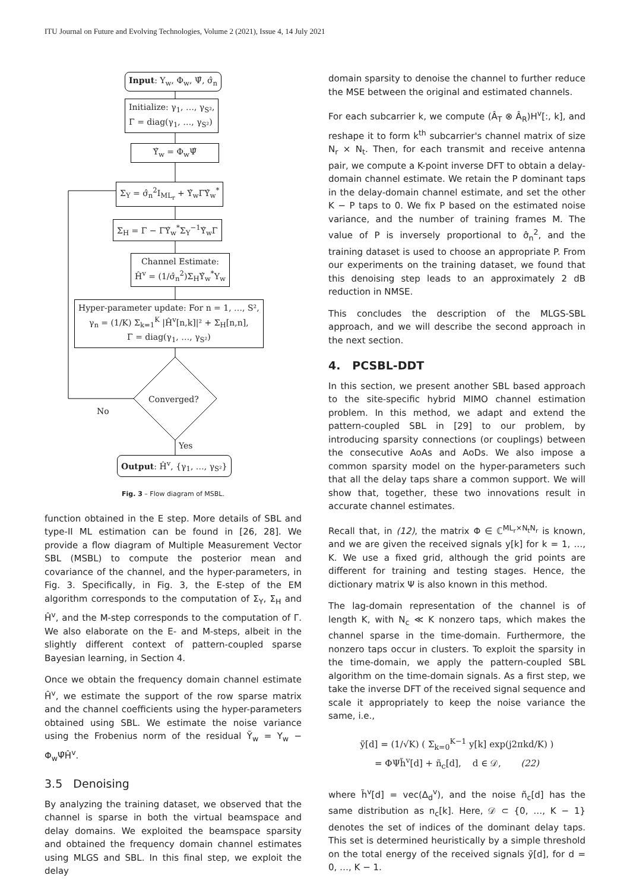ITU Journal on Future and Evolving Technologies, Volume 2 (2021), Issue 4, 14 July 2021
Input: Y<sub>w</sub>, Φ<sub>w</sub>, Ψ̂, σ̂<sub>n</sub>
Initialize: γ<sub>1</sub>, …, γ<sub>S²</sub>,
Γ = diag(γ<sub>1</sub>, …, γ<sub>S²</sub>)
Υ̂<sub>w</sub> = Φ<sub>w</sub>Ψ̂
Σ<sub>Y</sub> = σ̂<sub>n</sub><sup>2</sup>I<sub>ML<sub>r</sub></sub> + Υ̂<sub>w</sub>ΓΥ̂<sub>w</sub><sup>*</sup>
Σ<sub>H</sub> = Γ − ΓΥ̂<sub>w</sub><sup>*</sup>Σ<sub>Y</sub><sup>−1</sup>Υ̂<sub>w</sub>Γ
Channel Estimate:
Ĥ<sup>v</sup> = (1/σ̂<sub>n</sub><sup>2</sup>)Σ<sub>H</sub>Υ̂<sub>w</sub><sup>*</sup>Y<sub>w</sub>
Hyper-parameter update: For n = 1, …, S²,
γ<sub>n</sub> = (1/K) Σ<sub>k=1</sub><sup>K</sup> |Ĥ<sup>v</sup>[n,k]|² + Σ<sub>H</sub>[n,n],
Γ = diag(γ<sub>1</sub>, …, γ<sub>S²</sub>)
Converged?
No
Yes
Output: Ĥ<sup>v</sup>, {γ<sub>1</sub>, …, γ<sub>S²</sub>}
Fig. 3 – Flow diagram of MSBL.
function obtained in the E step. More details of SBL and type-II ML estimation can be found in [26, 28]. We provide a flow diagram of Multiple Measurement Vector SBL (MSBL) to compute the posterior mean and covariance of the channel, and the hyper-parameters, in Fig. 3. Specifically, in Fig. 3, the E-step of the EM algorithm corresponds to the computation of Σ<sub>Y</sub>, Σ<sub>H</sub> and Ĥ<sup>v</sup>, and the M-step corresponds to the computation of Γ. We also elaborate on the E- and M-steps, albeit in the slightly different context of pattern-coupled sparse Bayesian learning, in Section 4.
Once we obtain the frequency domain channel estimate Ĥ<sup>v</sup>, we estimate the support of the row sparse matrix and the channel coefficients using the hyper-parameters obtained using SBL. We estimate the noise variance using the Frobenius norm of the residual Ỹ<sub>w</sub> = Y<sub>w</sub> − Φ<sub>w</sub>Ψ̂Ĥ<sup>v</sup>.
3.5 Denoising
By analyzing the training dataset, we observed that the channel is sparse in both the virtual beamspace and delay domains. We exploited the beamspace sparsity and obtained the frequency domain channel estimates using MLGS and SBL. In this final step, we exploit the delay
domain sparsity to denoise the channel to further reduce the MSE between the original and estimated channels.
For each subcarrier k, we compute (Â<sub>T</sub> ⊗ Â<sub>R</sub>)H<sup>v</sup>[:, k], and reshape it to form k<sup>th</sup> subcarrier's channel matrix of size N<sub>r</sub> × N<sub>t</sub>. Then, for each transmit and receive antenna pair, we compute a K-point inverse DFT to obtain a delay-domain channel estimate. We retain the P dominant taps in the delay-domain channel estimate, and set the other K − P taps to 0. We fix P based on the estimated noise variance, and the number of training frames M. The value of P is inversely proportional to σ̂<sub>n</sub><sup>2</sup>, and the training dataset is used to choose an appropriate P. From our experiments on the training dataset, we found that this denoising step leads to an approximately 2 dB reduction in NMSE.
This concludes the description of the MLGS-SBL approach, and we will describe the second approach in the next section.
4. PCSBL-DDT
In this section, we present another SBL based approach to the site-specific hybrid MIMO channel estimation problem. In this method, we adapt and extend the pattern-coupled SBL in [29] to our problem, by introducing sparsity connections (or couplings) between the consecutive AoAs and AoDs. We also impose a common sparsity model on the hyper-parameters such that all the delay taps share a common support. We will show that, together, these two innovations result in accurate channel estimates.
Recall that, in (12), the matrix Φ ∈ ℂ<sup>ML<sub>r</sub>×N<sub>t</sub>N<sub>r</sub></sup> is known, and we are given the received signals y[k] for k = 1, …, K. We use a fixed grid, although the grid points are different for training and testing stages. Hence, the dictionary matrix Ψ is also known in this method.
The lag-domain representation of the channel is of length K, with N<sub>c</sub> ≪ K nonzero taps, which makes the channel sparse in the time-domain. Furthermore, the nonzero taps occur in clusters. To exploit the sparsity in the time-domain, we apply the pattern-coupled SBL algorithm on the time-domain signals. As a first step, we take the inverse DFT of the received signal sequence and scale it appropriately to keep the noise variance the same, i.e.,
ỹ[d] = (1/√K) ( Σ<sub>k=0</sub><sup>K−1</sup> y[k] exp(j2πkd/K) )
= ΦΨh̃<sup>v</sup>[d] + ñ<sub>c</sub>[d], d ∈ 𝒟, (22)
where h̃<sup>v</sup>[d] = vec(Δ<sub>d</sub><sup>v</sup>), and the noise ñ<sub>c</sub>[d] has the same distribution as n<sub>c</sub>[k]. Here, 𝒟 ⊂ {0, …, K − 1} denotes the set of indices of the dominant delay taps. This set is determined heuristically by a simple threshold on the total energy of the received signals ỹ[d], for d = 0, …, K − 1.